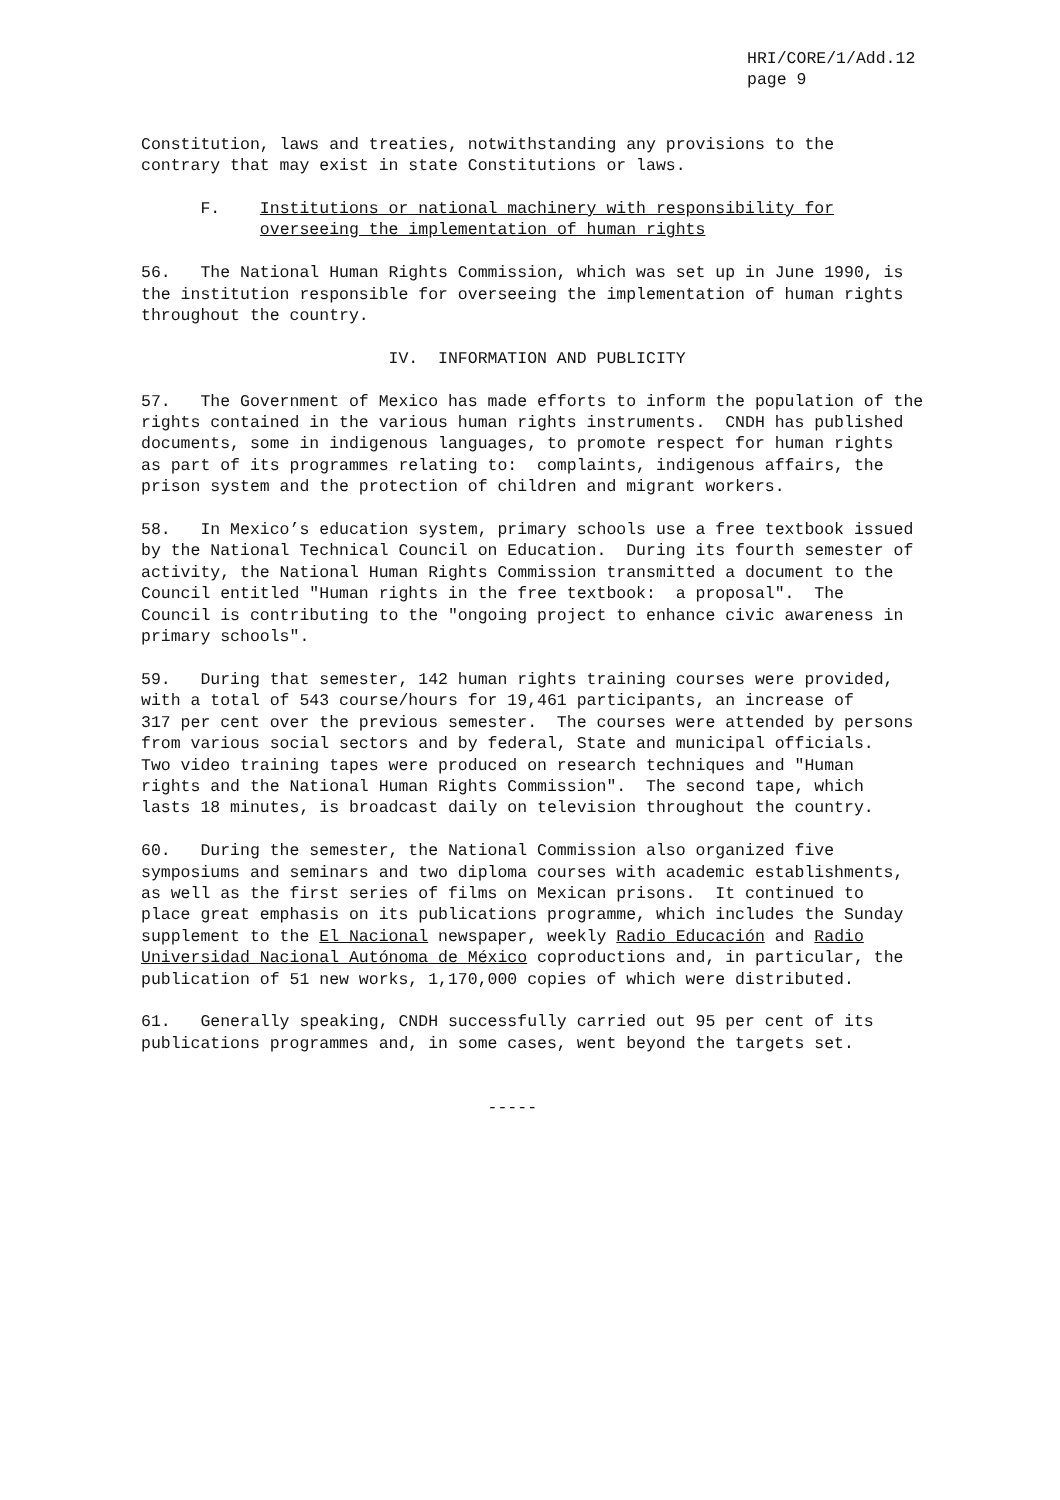HRI/CORE/1/Add.12 page 9
Constitution, laws and treaties, notwithstanding any provisions to the contrary that may exist in state Constitutions or laws.
F. Institutions or national machinery with responsibility for overseeing the implementation of human rights
56. The National Human Rights Commission, which was set up in June 1990, is the institution responsible for overseeing the implementation of human rights throughout the country.
IV. INFORMATION AND PUBLICITY
57. The Government of Mexico has made efforts to inform the population of the rights contained in the various human rights instruments. CNDH has published documents, some in indigenous languages, to promote respect for human rights as part of its programmes relating to: complaints, indigenous affairs, the prison system and the protection of children and migrant workers.
58. In Mexico’s education system, primary schools use a free textbook issued by the National Technical Council on Education. During its fourth semester of activity, the National Human Rights Commission transmitted a document to the Council entitled "Human rights in the free textbook: a proposal". The Council is contributing to the "ongoing project to enhance civic awareness in primary schools".
59. During that semester, 142 human rights training courses were provided, with a total of 543 course/hours for 19,461 participants, an increase of 317 per cent over the previous semester. The courses were attended by persons from various social sectors and by federal, State and municipal officials. Two video training tapes were produced on research techniques and "Human rights and the National Human Rights Commission". The second tape, which lasts 18 minutes, is broadcast daily on television throughout the country.
60. During the semester, the National Commission also organized five symposiums and seminars and two diploma courses with academic establishments, as well as the first series of films on Mexican prisons. It continued to place great emphasis on its publications programme, which includes the Sunday supplement to the El Nacional newspaper, weekly Radio Educación and Radio Universidad Nacional Autónoma de México coproductions and, in particular, the publication of 51 new works, 1,170,000 copies of which were distributed.
61. Generally speaking, CNDH successfully carried out 95 per cent of its publications programmes and, in some cases, went beyond the targets set.
-----